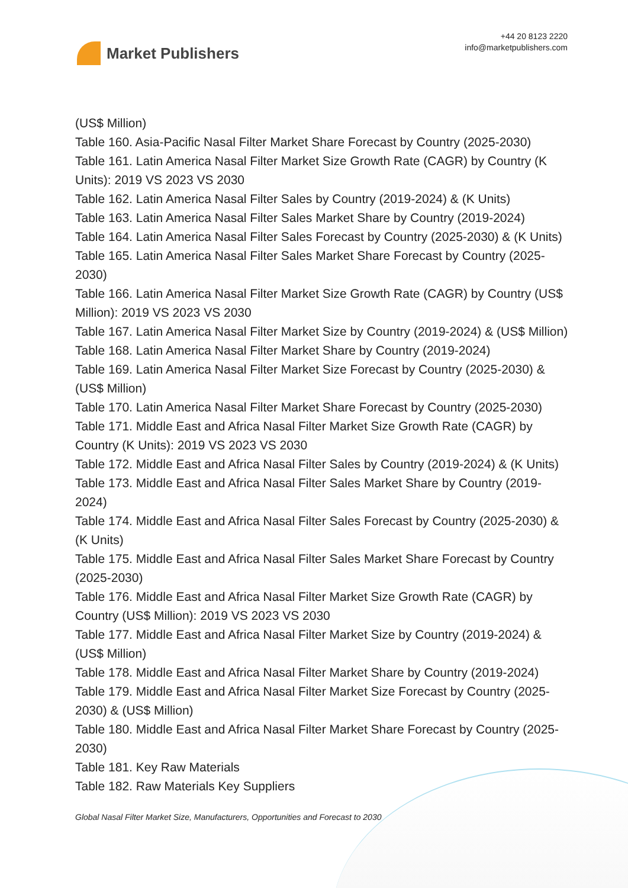Market Publishers
+44 20 8123 2220
info@marketpublishers.com
(US$ Million)
Table 160. Asia-Pacific Nasal Filter Market Share Forecast by Country (2025-2030)
Table 161. Latin America Nasal Filter Market Size Growth Rate (CAGR) by Country (K Units): 2019 VS 2023 VS 2030
Table 162. Latin America Nasal Filter Sales by Country (2019-2024) & (K Units)
Table 163. Latin America Nasal Filter Sales Market Share by Country (2019-2024)
Table 164. Latin America Nasal Filter Sales Forecast by Country (2025-2030) & (K Units)
Table 165. Latin America Nasal Filter Sales Market Share Forecast by Country (2025-2030)
Table 166. Latin America Nasal Filter Market Size Growth Rate (CAGR) by Country (US$ Million): 2019 VS 2023 VS 2030
Table 167. Latin America Nasal Filter Market Size by Country (2019-2024) & (US$ Million)
Table 168. Latin America Nasal Filter Market Share by Country (2019-2024)
Table 169. Latin America Nasal Filter Market Size Forecast by Country (2025-2030) & (US$ Million)
Table 170. Latin America Nasal Filter Market Share Forecast by Country (2025-2030)
Table 171. Middle East and Africa Nasal Filter Market Size Growth Rate (CAGR) by Country (K Units): 2019 VS 2023 VS 2030
Table 172. Middle East and Africa Nasal Filter Sales by Country (2019-2024) & (K Units)
Table 173. Middle East and Africa Nasal Filter Sales Market Share by Country (2019-2024)
Table 174. Middle East and Africa Nasal Filter Sales Forecast by Country (2025-2030) & (K Units)
Table 175. Middle East and Africa Nasal Filter Sales Market Share Forecast by Country (2025-2030)
Table 176. Middle East and Africa Nasal Filter Market Size Growth Rate (CAGR) by Country (US$ Million): 2019 VS 2023 VS 2030
Table 177. Middle East and Africa Nasal Filter Market Size by Country (2019-2024) & (US$ Million)
Table 178. Middle East and Africa Nasal Filter Market Share by Country (2019-2024)
Table 179. Middle East and Africa Nasal Filter Market Size Forecast by Country (2025-2030) & (US$ Million)
Table 180. Middle East and Africa Nasal Filter Market Share Forecast by Country (2025-2030)
Table 181. Key Raw Materials
Table 182. Raw Materials Key Suppliers
Global Nasal Filter Market Size, Manufacturers, Opportunities and Forecast to 2030